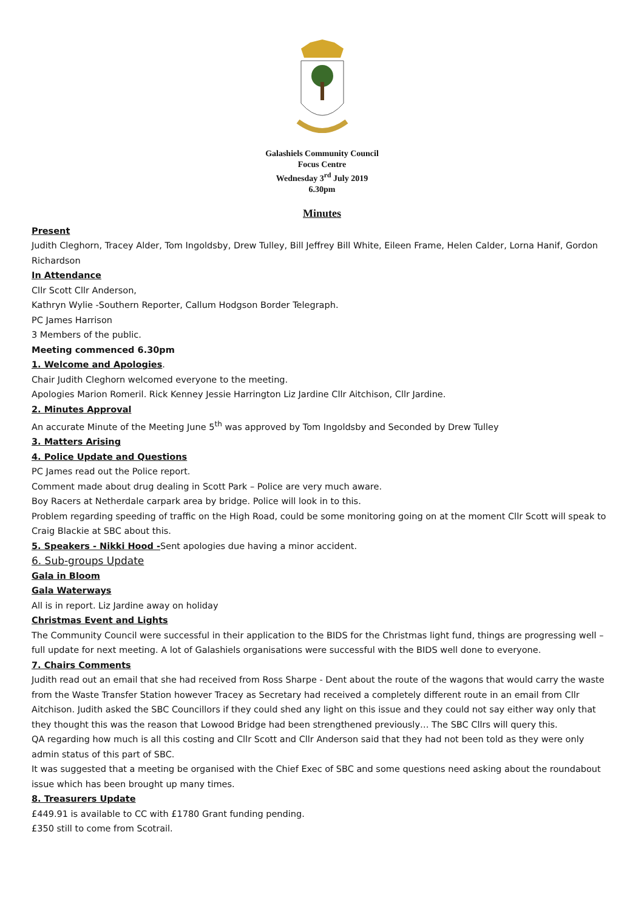Galashiels Community Council
Focus Centre
Wednesday 3<sup>rd</sup> July 2019
6.30pm
Minutes
Present
Judith Cleghorn, Tracey Alder, Tom Ingoldsby, Drew Tulley, Bill Jeffrey Bill White, Eileen Frame, Helen Calder, Lorna Hanif, Gordon Richardson
In Attendance
Cllr Scott Cllr Anderson,
Kathryn Wylie -Southern Reporter, Callum Hodgson Border Telegraph.
PC James Harrison
3 Members of the public.
Meeting commenced 6.30pm
1. Welcome and Apologies.
Chair Judith Cleghorn welcomed everyone to the meeting.
Apologies Marion Romeril. Rick Kenney Jessie Harrington Liz Jardine Cllr Aitchison, Cllr Jardine.
2. Minutes Approval
An accurate Minute of the Meeting June 5<sup>th</sup> was approved by Tom Ingoldsby and Seconded by Drew Tulley
3. Matters Arising
4. Police Update and Questions
PC James read out the Police report.
Comment made about drug dealing in Scott Park – Police are very much aware.
Boy Racers at Netherdale carpark area by bridge. Police will look in to this.
Problem regarding speeding of traffic on the High Road, could be some monitoring going on at the moment Cllr Scott will speak to Craig Blackie at SBC about this.
5. Speakers - Nikki Hood -Sent apologies due having a minor accident.
6. Sub-groups Update
Gala in Bloom
Gala Waterways
All is in report. Liz Jardine away on holiday
Christmas Event and Lights
The Community Council were successful in their application to the BIDS for the Christmas light fund, things are progressing well – full update for next meeting. A lot of Galashiels organisations were successful with the BIDS well done to everyone.
7. Chairs Comments
Judith read out an email that she had received from Ross Sharpe - Dent about the route of the wagons that would carry the waste from the Waste Transfer Station however Tracey as Secretary had received a completely different route in an email from Cllr Aitchison. Judith asked the SBC Councillors if they could shed any light on this issue and they could not say either way only that they thought this was the reason that Lowood Bridge had been strengthened previously… The SBC Cllrs will query this.
QA regarding how much is all this costing and Cllr Scott and Cllr Anderson said that they had not been told as they were only admin status of this part of SBC.
It was suggested that a meeting be organised with the Chief Exec of SBC and some questions need asking about the roundabout issue which has been brought up many times.
8. Treasurers Update
£449.91 is available to CC with £1780 Grant funding pending.
£350 still to come from Scotrail.